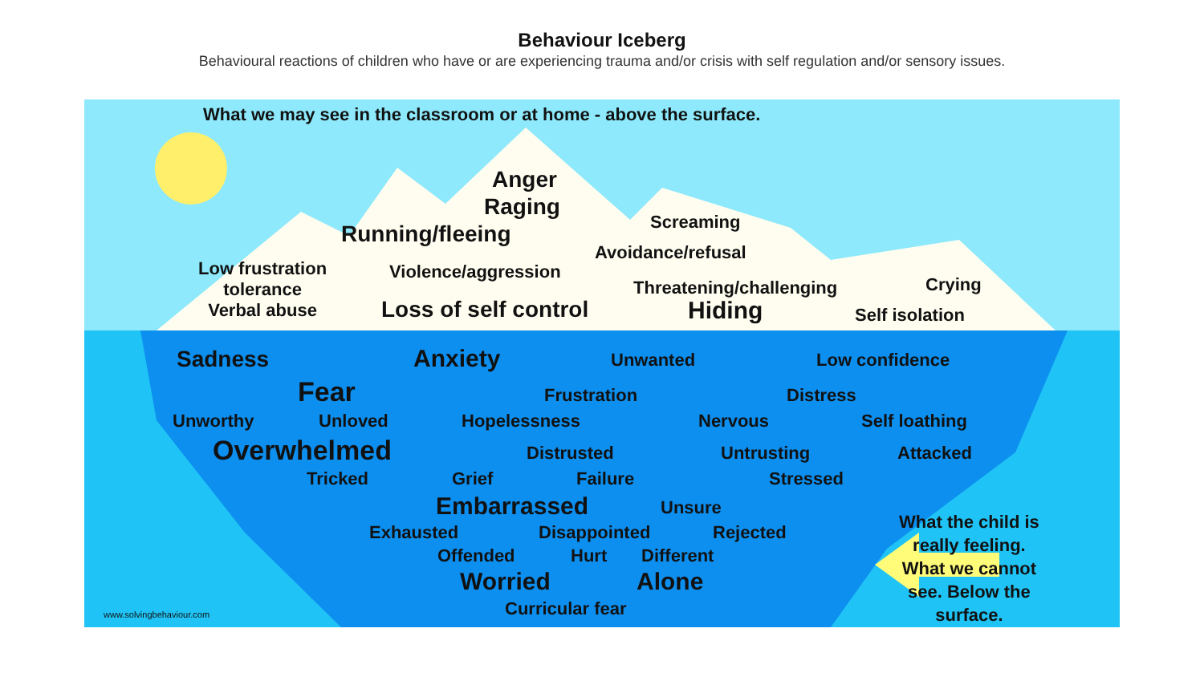Behaviour Iceberg
Behavioural reactions of children who have or are experiencing trauma and/or crisis with self regulation and/or sensory issues.
What we may see in the classroom or at home - above the surface.
Anger
Raging
Running/fleeing Screaming
Avoidance/refusal
Low frustration
tolerance
Verbal abuse
Violence/aggression
Threatening/challenging Crying
Loss of self control Hiding Self isolation
Sadness Anxiety Unwanted Low confidence
Fear Frustration Distress
Unworthy Unloved Hopelessness Nervous Self loathing
Overwhelmed Distrusted Untrusting Attacked
Tricked Grief Failure Stressed
Embarrassed Unsure
Exhausted Disappointed Rejected
Offended Hurt Different
Worried Alone
www.solvingbehaviour.com Curricular fear
What the child is
really feeling.
What we cannot
see. Below the
surface.